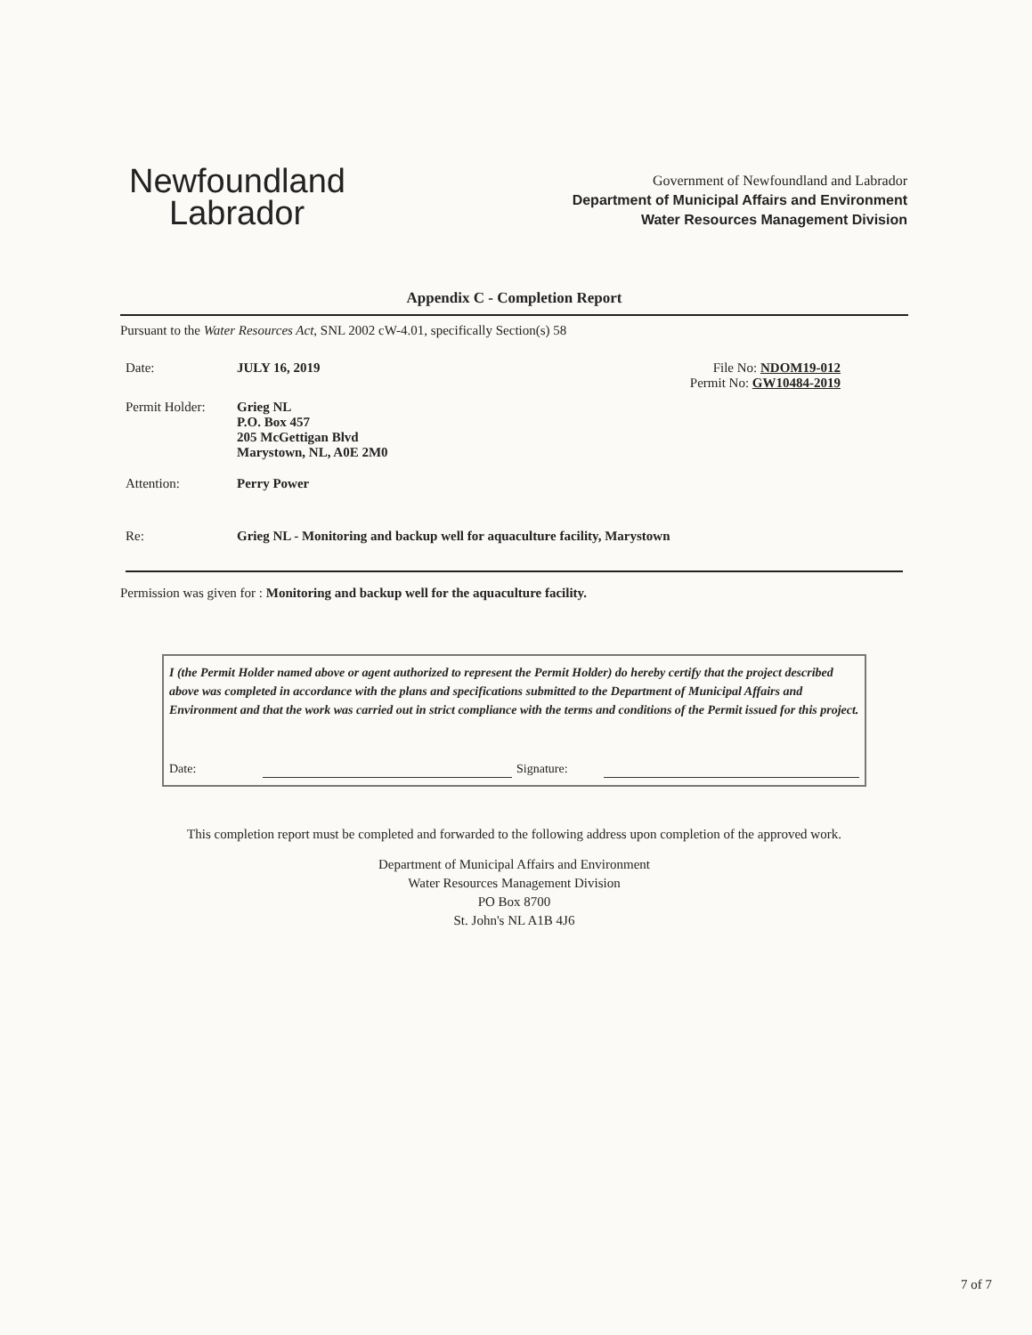Newfoundland
Labrador
Government of Newfoundland and Labrador
Department of Municipal Affairs and Environment
Water Resources Management Division
Appendix C - Completion Report
Pursuant to the Water Resources Act, SNL 2002 cW-4.01, specifically Section(s) 58
Date: JULY 16, 2019 File No: NDOM19-012
Permit No: GW10484-2019
Permit Holder:
Grieg NL
P.O. Box 457
205 McGettigan Blvd
Marystown, NL, A0E 2M0
Attention: Perry Power
Re: Grieg NL - Monitoring and backup well for aquaculture facility, Marystown
Permission was given for : Monitoring and backup well for the aquaculture facility.
I (the Permit Holder named above or agent authorized to represent the Permit Holder) do hereby certify that the project described above was completed in accordance with the plans and specifications submitted to the Department of Municipal Affairs and Environment and that the work was carried out in strict compliance with the terms and conditions of the Permit issued for this project.
Date: Signature:
This completion report must be completed and forwarded to the following address upon completion of the approved work.
Department of Municipal Affairs and Environment
Water Resources Management Division
PO Box 8700
St. John's NL A1B 4J6
7 of 7